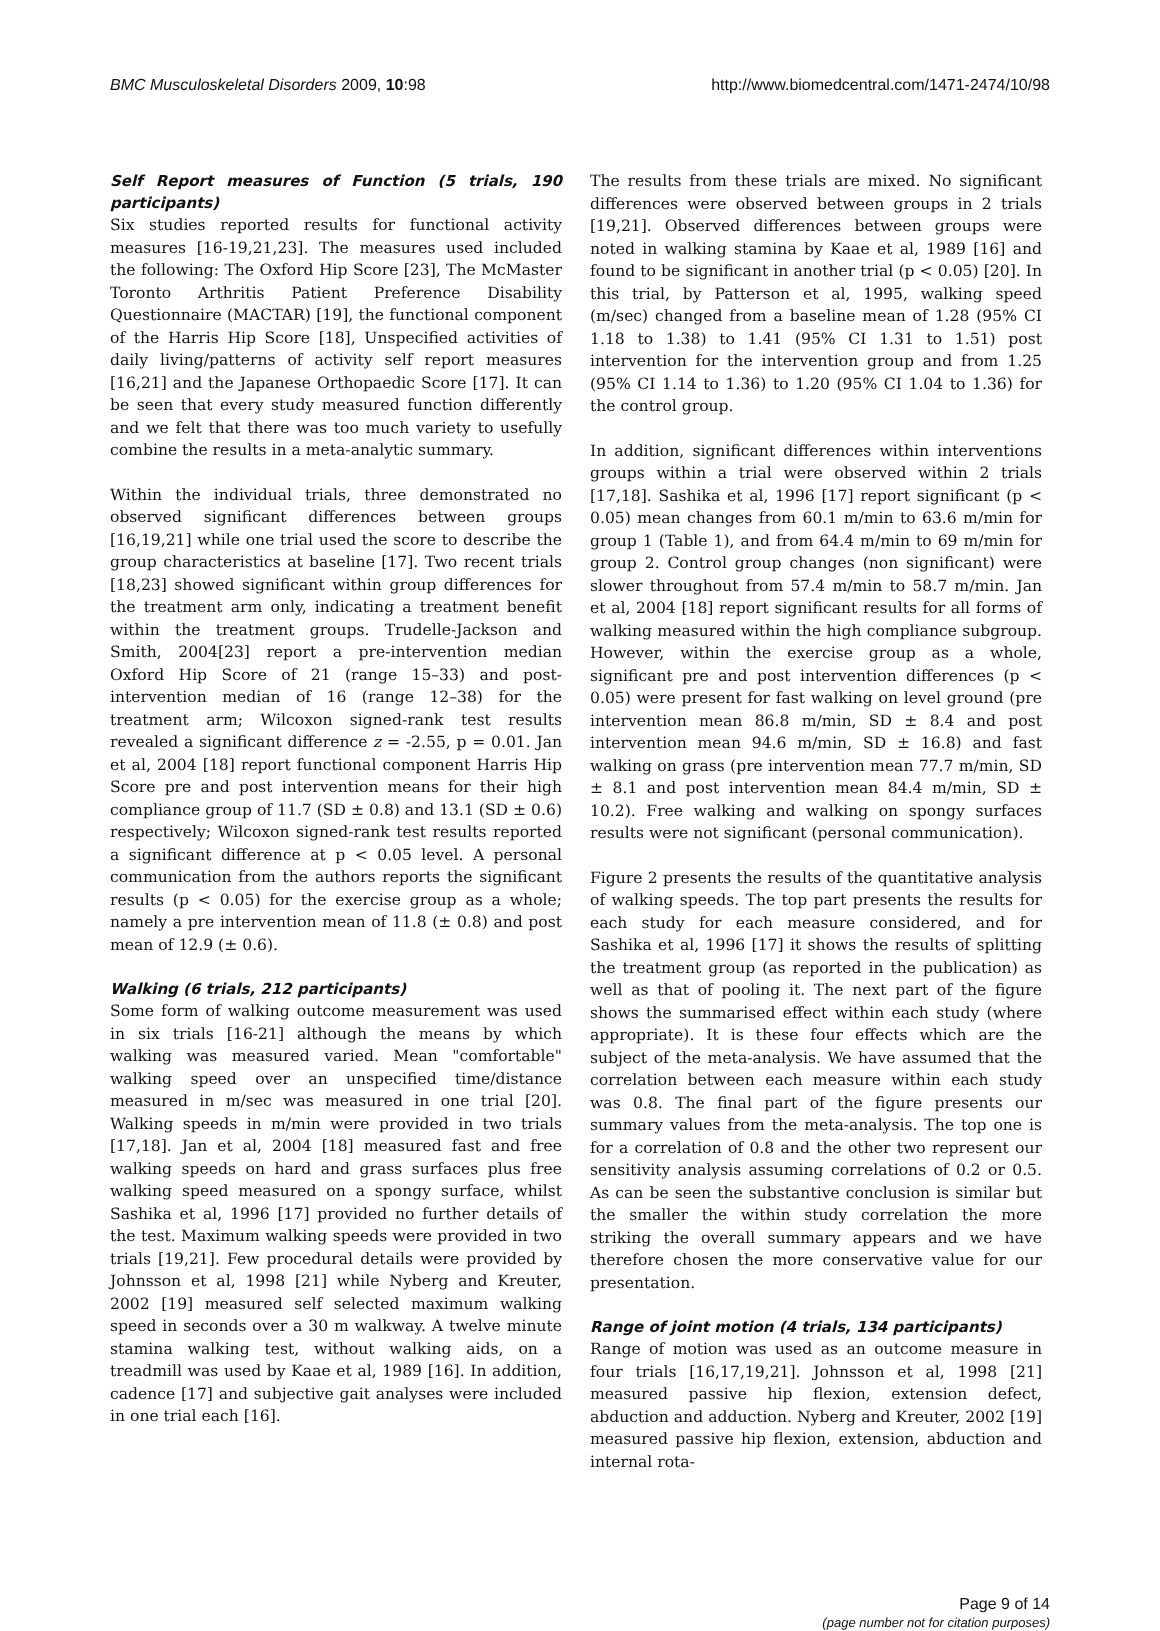BMC Musculoskeletal Disorders 2009, 10:98 http://www.biomedcentral.com/1471-2474/10/98
Self Report measures of Function (5 trials, 190 participants)
Six studies reported results for functional activity measures [16-19,21,23]. The measures used included the following: The Oxford Hip Score [23], The McMaster Toronto Arthritis Patient Preference Disability Questionnaire (MACTAR) [19], the functional component of the Harris Hip Score [18], Unspecified activities of daily living/patterns of activity self report measures [16,21] and the Japanese Orthopaedic Score [17]. It can be seen that every study measured function differently and we felt that there was too much variety to usefully combine the results in a meta-analytic summary.
Within the individual trials, three demonstrated no observed significant differences between groups [16,19,21] while one trial used the score to describe the group characteristics at baseline [17]. Two recent trials [18,23] showed significant within group differences for the treatment arm only, indicating a treatment benefit within the treatment groups. Trudelle-Jackson and Smith, 2004[23] report a pre-intervention median Oxford Hip Score of 21 (range 15–33) and post-intervention median of 16 (range 12–38) for the treatment arm; Wilcoxon signed-rank test results revealed a significant difference z = -2.55, p = 0.01. Jan et al, 2004 [18] report functional component Harris Hip Score pre and post intervention means for their high compliance group of 11.7 (SD ± 0.8) and 13.1 (SD ± 0.6) respectively; Wilcoxon signed-rank test results reported a significant difference at p < 0.05 level. A personal communication from the authors reports the significant results (p < 0.05) for the exercise group as a whole; namely a pre intervention mean of 11.8 (± 0.8) and post mean of 12.9 (± 0.6).
Walking (6 trials, 212 participants)
Some form of walking outcome measurement was used in six trials [16-21] although the means by which walking was measured varied. Mean "comfortable" walking speed over an unspecified time/distance measured in m/sec was measured in one trial [20]. Walking speeds in m/min were provided in two trials [17,18]. Jan et al, 2004 [18] measured fast and free walking speeds on hard and grass surfaces plus free walking speed measured on a spongy surface, whilst Sashika et al, 1996 [17] provided no further details of the test. Maximum walking speeds were provided in two trials [19,21]. Few procedural details were provided by Johnsson et al, 1998 [21] while Nyberg and Kreuter, 2002 [19] measured self selected maximum walking speed in seconds over a 30 m walkway. A twelve minute stamina walking test, without walking aids, on a treadmill was used by Kaae et al, 1989 [16]. In addition, cadence [17] and subjective gait analyses were included in one trial each [16].
The results from these trials are mixed. No significant differences were observed between groups in 2 trials [19,21]. Observed differences between groups were noted in walking stamina by Kaae et al, 1989 [16] and found to be significant in another trial (p < 0.05) [20]. In this trial, by Patterson et al, 1995, walking speed (m/sec) changed from a baseline mean of 1.28 (95% CI 1.18 to 1.38) to 1.41 (95% CI 1.31 to 1.51) post intervention for the intervention group and from 1.25 (95% CI 1.14 to 1.36) to 1.20 (95% CI 1.04 to 1.36) for the control group.
In addition, significant differences within interventions groups within a trial were observed within 2 trials [17,18]. Sashika et al, 1996 [17] report significant (p < 0.05) mean changes from 60.1 m/min to 63.6 m/min for group 1 (Table 1), and from 64.4 m/min to 69 m/min for group 2. Control group changes (non significant) were slower throughout from 57.4 m/min to 58.7 m/min. Jan et al, 2004 [18] report significant results for all forms of walking measured within the high compliance subgroup. However, within the exercise group as a whole, significant pre and post intervention differences (p < 0.05) were present for fast walking on level ground (pre intervention mean 86.8 m/min, SD ± 8.4 and post intervention mean 94.6 m/min, SD ± 16.8) and fast walking on grass (pre intervention mean 77.7 m/min, SD ± 8.1 and post intervention mean 84.4 m/min, SD ± 10.2). Free walking and walking on spongy surfaces results were not significant (personal communication).
Figure 2 presents the results of the quantitative analysis of walking speeds. The top part presents the results for each study for each measure considered, and for Sashika et al, 1996 [17] it shows the results of splitting the treatment group (as reported in the publication) as well as that of pooling it. The next part of the figure shows the summarised effect within each study (where appropriate). It is these four effects which are the subject of the meta-analysis. We have assumed that the correlation between each measure within each study was 0.8. The final part of the figure presents our summary values from the meta-analysis. The top one is for a correlation of 0.8 and the other two represent our sensitivity analysis assuming correlations of 0.2 or 0.5. As can be seen the substantive conclusion is similar but the smaller the within study correlation the more striking the overall summary appears and we have therefore chosen the more conservative value for our presentation.
Range of joint motion (4 trials, 134 participants)
Range of motion was used as an outcome measure in four trials [16,17,19,21]. Johnsson et al, 1998 [21] measured passive hip flexion, extension defect, abduction and adduction. Nyberg and Kreuter, 2002 [19] measured passive hip flexion, extension, abduction and internal rota-
Page 9 of 14
(page number not for citation purposes)